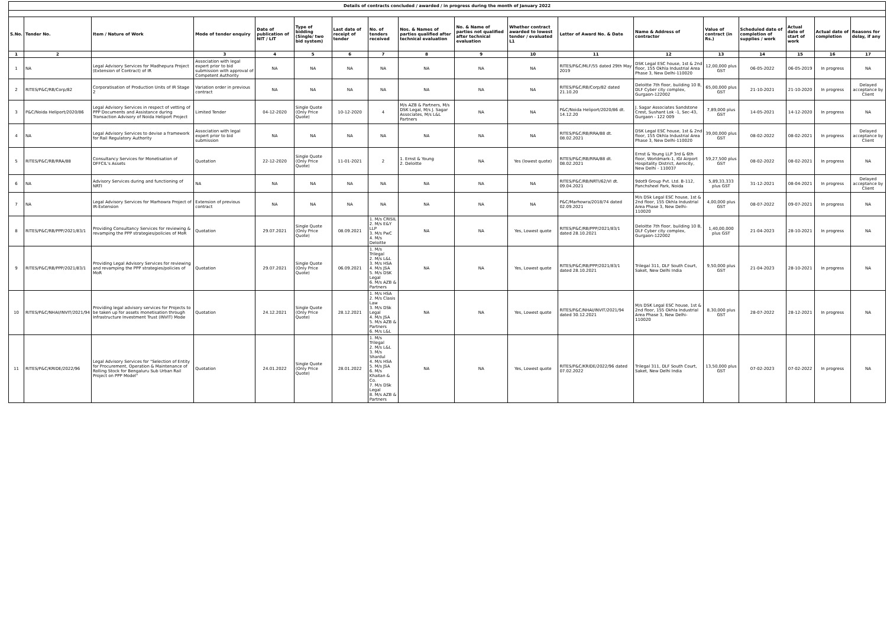| Details of contracts concluded / awarded / in progress during the month of January 2022 | | | | | | | | | | | | | | | | | |
| S.No. | Tender No. | Item / Nature of Work | Mode of tender enquiry | Date of publication of NIT / LIT | Type of bidding (Single/ two bid system) | Last date of receipt of tender | No. of tenders received | Nos. & Names of parties qualified after technical evaluation | No. & Name of parties not qualified after technical evaluation | Whether contract awarded to lowest tender / evaluated L1 | Letter of Award No. & Date | Name & Address of contractor | Value of contract (in Rs.) | Scheduled date of completion of supplies / work | Actual date of start of work | Actual date of completion | Reasons for delay, if any |
| 1 | 2 | | 3 | 4 | 5 | 6 | 7 | 8 | 9 | 10 | 11 | 12 | 13 | 14 | 15 | 16 | 17 |
| 1 | NA | Legal Advisory Services for Madhepura Project (Extension of Contract) of IR | Association with legal expert prior to bid submission with approval of Competent Authority | NA | NA | NA | NA | NA | NA | NA | RITES/P&C/MLF/55 dated 29th May 2019 | DSK Legal ESC house, 1st & 2nd floor, 155 Okhla Industrial Area Phase 3, New Delhi-110020 | 12,00,000 plus GST | 06-05-2022 | 06-05-2019 | In progress | NA |
| 2 | RITES/P&C/RB/Corp/82 | Corporatisation of Production Units of IR Stage 2 | Variation order in previous contract | NA | NA | NA | NA | NA | NA | NA | RITES/P&C/RB/Corp/82 dated 21.10.20 | Deloitte 7th floor, building 10 B, DLF Cyber city complex, Gurgaon-122002 | 65,00,000 plus GST | 21-10-2021 | 21-10-2020 | In progress | Delayed acceptance by Client |
| 3 | P&C/Noida Heliport/2020/86 | Legal Advisory Services in respect of vetting of PPP Documents and Assistance during Transaction Advisory of Noida Heliport Project | Limited Tender | 04-12-2020 | Single Quote (Only Price Quote) | 10-12-2020 | 4 | M/s AZB & Partners, M/s DSK Legal, M/s J. Sagar Associates, M/s L&L Partners | NA | NA | P&C/Noida Heliport/2020/86 dt. 14.12.20 | J. Sagar Associates Sandstone Crest, Sushant Lok -1, Sec-43, Gurgaon - 122 009 | 7,89,000 plus GST | 14-05-2021 | 14-12-2020 | In progress | NA |
| 4 | NA | Legal Advisory Services to devise a framework for Rail Regulatory Authority | Association with legal expert prior to bid submission | NA | NA | NA | NA | NA | NA | NA | RITES/P&C/RB/RRA/88 dt. 08.02.2021 | DSK Legal ESC house, 1st & 2nd floor, 155 Okhla Industrial Area Phase 3, New Delhi-110020 | 39,00,000 plus GST | 08-02-2022 | 08-02-2021 | In progress | Delayed acceptance by Client |
| 5 | RITES/P&C/RB/RRA/88 | Consultancy Services for Monetisation of DFFCIL's Assets | Quotation | 22-12-2020 | Single Quote (Only Price Quote) | 11-01-2021 | 2 | 1. Ernst & Young 2. Deloitte | NA | Yes (lowest quote) | RITES/P&C/RB/RRA/88 dt. 08.02.2021 | Ernst & Young LLP 3rd & 6th floor, Worldmark-1, IGI Airport Hospitality District, Aerocity, New Delhi - 110037 | 59,27,500 plus GST | 08-02-2022 | 08-02-2021 | In progress | NA |
| 6 | NA | Advisory Services during and functioning of NRTI | NA | NA | NA | NA | NA | NA | NA | NA | RITES/P&C/RB/NRTI/62/VI dt. 09.04.2021 | 9dot9 Group Pvt. Ltd. B-112, Panchsheel Park, Noida | 5,89,33,333 plus GST | 31-12-2021 | 08-04-2021 | In progress | Delayed acceptance by Client |
| 7 | NA | Legal Advisory Services for Marhowra Project of IR-Extension | Extension of previous contract | NA | NA | NA | NA | NA | NA | NA | P&C/Marhowra/2018/74 dated 02.09.2021 | M/s DSk Legal ESC house, 1st & 2nd floor, 155 Okhla Industrial Area Phase 3, New Delhi-110020 | 4,00,000 plus GST | 08-07-2022 | 09-07-2021 | In progress | NA |
| 8 | RITES/P&C/RB/PPP/2021/83/1 | Providing Consultancy Services for reviewing & revamping the PPP strategies/policies of MoR | Quotation | 29.07.2021 | Single Quote (Only Price Quote) | 08.09.2021 | 1. M/s CRISIL 2. M/s E&Y LLP 3. M/s PwC 4. M/s Deloitte | NA | NA | Yes, Lowest quote | RITES/P&C/RB/PPP/2021/83/1 dated 28.10.2021 | Deloitte 7th floor, building 10 B, DLF Cyber city complex, Gurgaon-122002 | 1,40,00,000 plus GST | 21-04-2023 | 28-10-2021 | In progress | NA |
| 9 | RITES/P&C/RB/PPP/2021/83/1 | Providing Legal Advisory Services for reviewing and revamping the PPP strategies/policies of MoR | Quotation | 29.07.2021 | Single Quote (Only Price Quote) | 06.09.2021 | 1. M/s Trilegal 2. M/s L&L 3. M/s HSA 4. M/s JSA 5. M/s DSK Legal 6. M/s AZB & Partners | NA | NA | Yes, Lowest quote | RITES/P&C/RB/PPP/2021/83/1 dated 28.10.2021 | Trilegal 311, DLF South Court, Saket, New Delhi India | 9,50,000 plus GST | 21-04-2023 | 28-10-2021 | In progress | NA |
| 10 | RITES/P&C/NHAI/INVIT/2021/94 | Providing legal advisory services for Projects to be taken up for assets monetisation through Infrastructure Investment Trust (INVIT) Mode | Quotation | 24.12.2021 | Single Quote (Only Price Quote) | 28.12.2021 | 1. M/s HSA 2. M/s Clasis Law 3. M/s DSk Legal 4. M/s JSA 5. M/s AZB & Partners 6. M/s L&L | NA | NA | Yes, Lowest quote | RITES/P&C/NHAI/INVIT/2021/94 dated 30.12.2021 | M/s DSK Legal ESC house, 1st & 2nd floor, 155 Okhla Industrial Area Phase 3, New Delhi-110020 | 8,30,000 plus GST | 28-07-2022 | 28-12-2021 | In progress | NA |
| 11 | RITES/P&C/KRIDE/2022/96 | Legal Advisory Services for "Selection of Entity for Procurement, Operation & Maintenance of Rolling Stock for Bengaluru Sub Urban Rail Project on PPP Model" | Quotation | 24.01.2022 | Single Quote (Only Price Quote) | 28.01.2022 | 1. M/s Trilegal 2. M/s L&L 3. M/s Shardul 4. M/s HSA 5. M/s JSA 6. M/s Khaitan & Co. 7. M/s DSk Legal 8. M/s AZB & Partners | NA | NA | Yes, Lowest quote | RITES/P&C/KRIDE/2022/96 dated 07.02.2022 | Trilegal 311, DLF South Court, Saket, New Delhi India | 13,50,000 plus GST | 07-02-2023 | 07-02-2022 | In progress | NA |